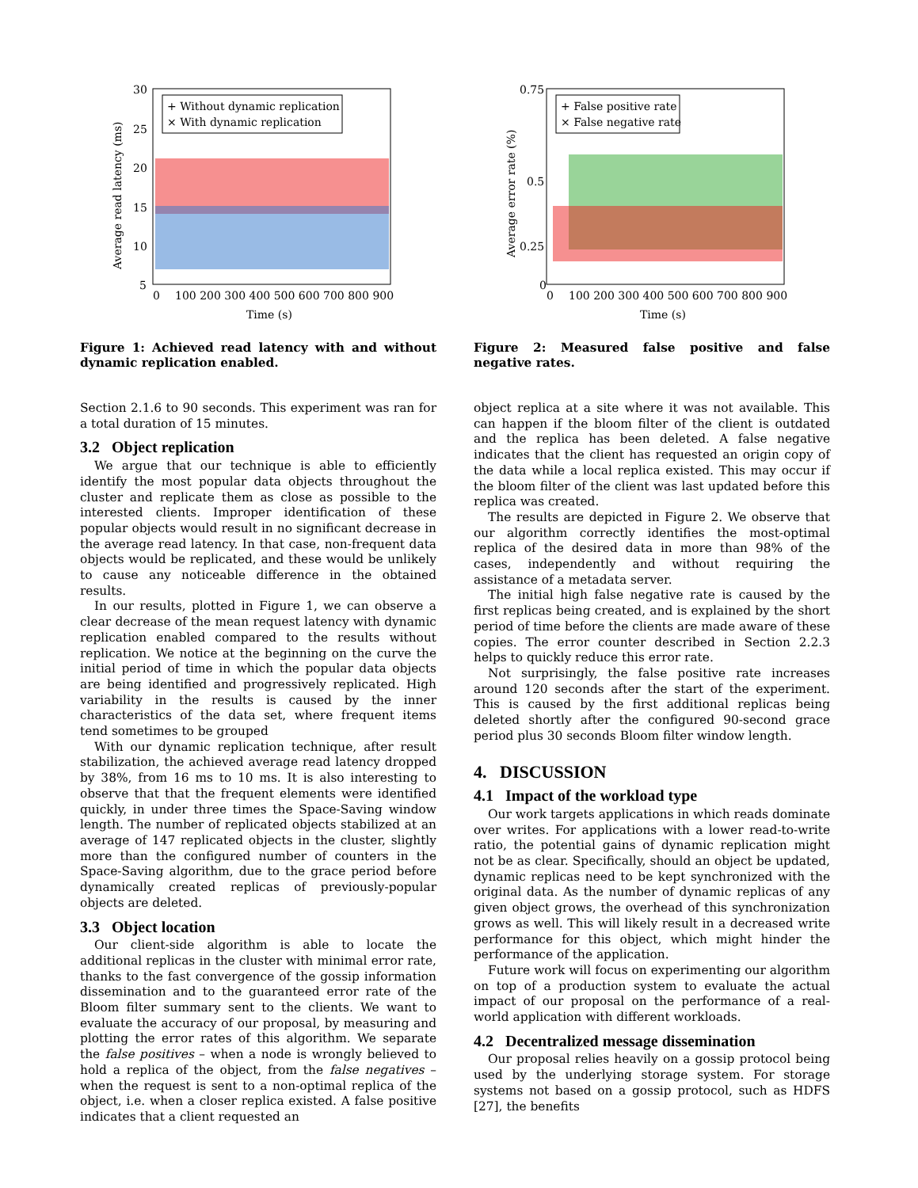+ Without dynamic replication
× With dynamic replication
30
25
20
15
10
5
0
100 200 300 400 500 600 700 800 900
Time (s)
Average read latency (ms)
Figure 1: Achieved read latency with and without dynamic replication enabled.
Section 2.1.6 to 90 seconds. This experiment was ran for a total duration of 15 minutes.
3.2 Object replication
We argue that our technique is able to efficiently identify the most popular data objects throughout the cluster and replicate them as close as possible to the interested clients. Improper identification of these popular objects would result in no significant decrease in the average read latency. In that case, non-frequent data objects would be replicated, and these would be unlikely to cause any noticeable difference in the obtained results.
In our results, plotted in Figure 1, we can observe a clear decrease of the mean request latency with dynamic replication enabled compared to the results without replication. We notice at the beginning on the curve the initial period of time in which the popular data objects are being identified and progressively replicated. High variability in the results is caused by the inner characteristics of the data set, where frequent items tend sometimes to be grouped
With our dynamic replication technique, after result stabilization, the achieved average read latency dropped by 38%, from 16 ms to 10 ms. It is also interesting to observe that that the frequent elements were identified quickly, in under three times the Space-Saving window length. The number of replicated objects stabilized at an average of 147 replicated objects in the cluster, slightly more than the configured number of counters in the Space-Saving algorithm, due to the grace period before dynamically created replicas of previously-popular objects are deleted.
3.3 Object location
Our client-side algorithm is able to locate the additional replicas in the cluster with minimal error rate, thanks to the fast convergence of the gossip information dissemination and to the guaranteed error rate of the Bloom filter summary sent to the clients. We want to evaluate the accuracy of our proposal, by measuring and plotting the error rates of this algorithm. We separate the false positives – when a node is wrongly believed to hold a replica of the object, from the false negatives – when the request is sent to a non-optimal replica of the object, i.e. when a closer replica existed. A false positive indicates that a client requested an
+ False positive rate
× False negative rate
0.75
0.5
0.25
0
0
100 200 300 400 500 600 700 800 900
Time (s)
Average error rate (%)
Figure 2: Measured false positive and false negative rates.
object replica at a site where it was not available. This can happen if the bloom filter of the client is outdated and the replica has been deleted. A false negative indicates that the client has requested an origin copy of the data while a local replica existed. This may occur if the bloom filter of the client was last updated before this replica was created.
The results are depicted in Figure 2. We observe that our algorithm correctly identifies the most-optimal replica of the desired data in more than 98% of the cases, independently and without requiring the assistance of a metadata server.
The initial high false negative rate is caused by the first replicas being created, and is explained by the short period of time before the clients are made aware of these copies. The error counter described in Section 2.2.3 helps to quickly reduce this error rate.
Not surprisingly, the false positive rate increases around 120 seconds after the start of the experiment. This is caused by the first additional replicas being deleted shortly after the configured 90-second grace period plus 30 seconds Bloom filter window length.
4. DISCUSSION
4.1 Impact of the workload type
Our work targets applications in which reads dominate over writes. For applications with a lower read-to-write ratio, the potential gains of dynamic replication might not be as clear. Specifically, should an object be updated, dynamic replicas need to be kept synchronized with the original data. As the number of dynamic replicas of any given object grows, the overhead of this synchronization grows as well. This will likely result in a decreased write performance for this object, which might hinder the performance of the application.
Future work will focus on experimenting our algorithm on top of a production system to evaluate the actual impact of our proposal on the performance of a real-world application with different workloads.
4.2 Decentralized message dissemination
Our proposal relies heavily on a gossip protocol being used by the underlying storage system. For storage systems not based on a gossip protocol, such as HDFS [27], the benefits